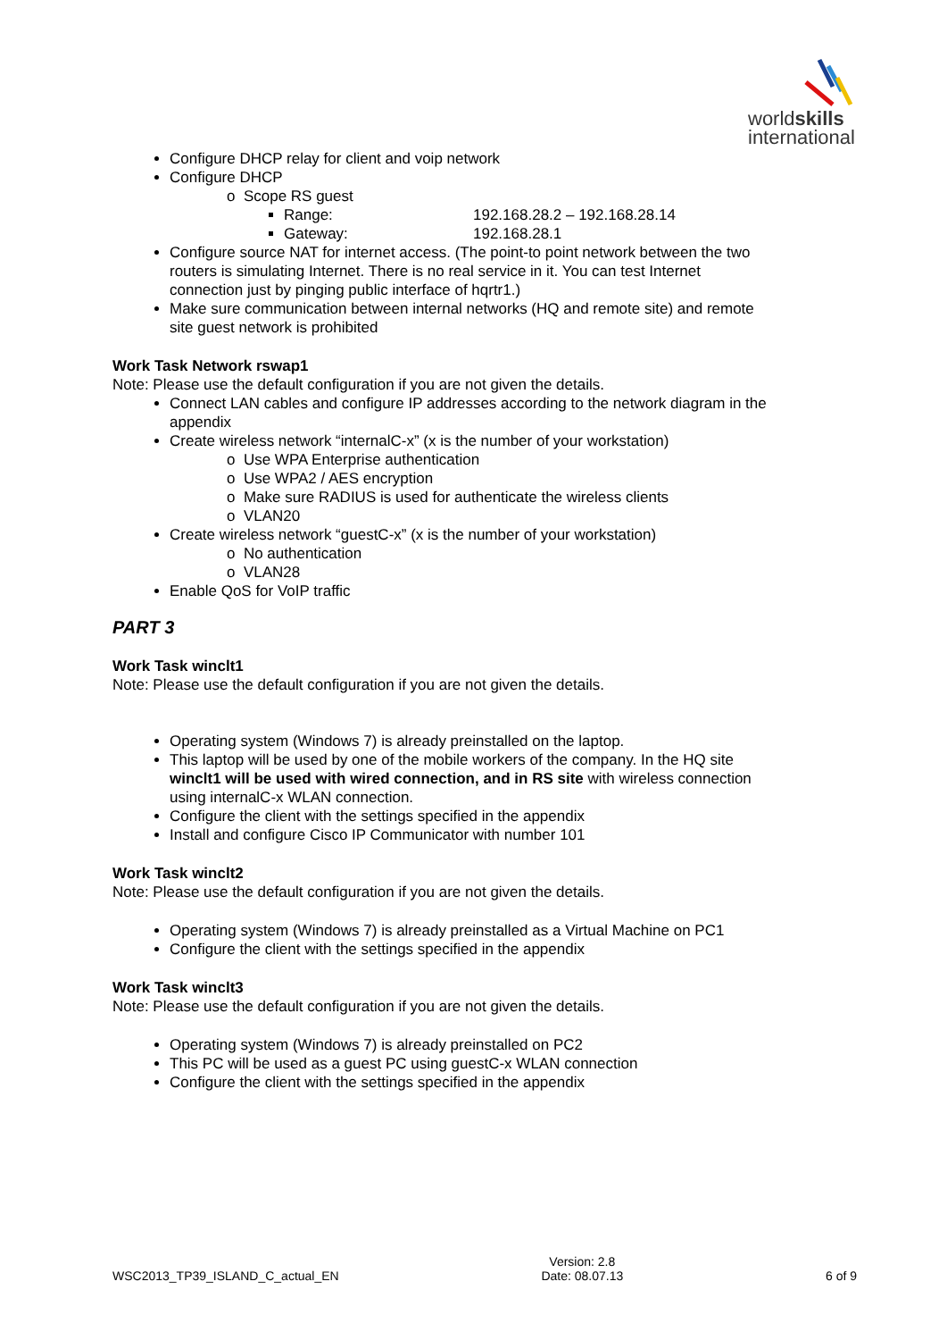worldskills
international
Configure DHCP relay for client and voip network
Configure DHCP
o Scope RS guest
Range: 192.168.28.2 – 192.168.28.14
Gateway: 192.168.28.1
Configure source NAT for internet access. (The point-to point network between the two routers is simulating Internet. There is no real service in it. You can test Internet connection just by pinging public interface of hqrtr1.)
Make sure communication between internal networks (HQ and remote site) and remote site guest network is prohibited
Work Task Network rswap1
Note: Please use the default configuration if you are not given the details.
Connect LAN cables and configure IP addresses according to the network diagram in the appendix
Create wireless network “internalC-x” (x is the number of your workstation)
o Use WPA Enterprise authentication
o Use WPA2 / AES encryption
o Make sure RADIUS is used for authenticate the wireless clients
o VLAN20
Create wireless network “guestC-x” (x is the number of your workstation)
o No authentication
o VLAN28
Enable QoS for VoIP traffic
PART 3
Work Task winclt1
Note: Please use the default configuration if you are not given the details.
Operating system (Windows 7) is already preinstalled on the laptop.
This laptop will be used by one of the mobile workers of the company. In the HQ site winclt1 will be used with wired connection, and in RS site with wireless connection using internalC-x WLAN connection.
Configure the client with the settings specified in the appendix
Install and configure Cisco IP Communicator with number 101
Work Task winclt2
Note: Please use the default configuration if you are not given the details.
Operating system (Windows 7) is already preinstalled as a Virtual Machine on PC1
Configure the client with the settings specified in the appendix
Work Task winclt3
Note: Please use the default configuration if you are not given the details.
Operating system (Windows 7) is already preinstalled on PC2
This PC will be used as a guest PC using guestC-x WLAN connection
Configure the client with the settings specified in the appendix
WSC2013_TP39_ISLAND_C_actual_EN
Version: 2.8
Date: 08.07.13
6 of 9